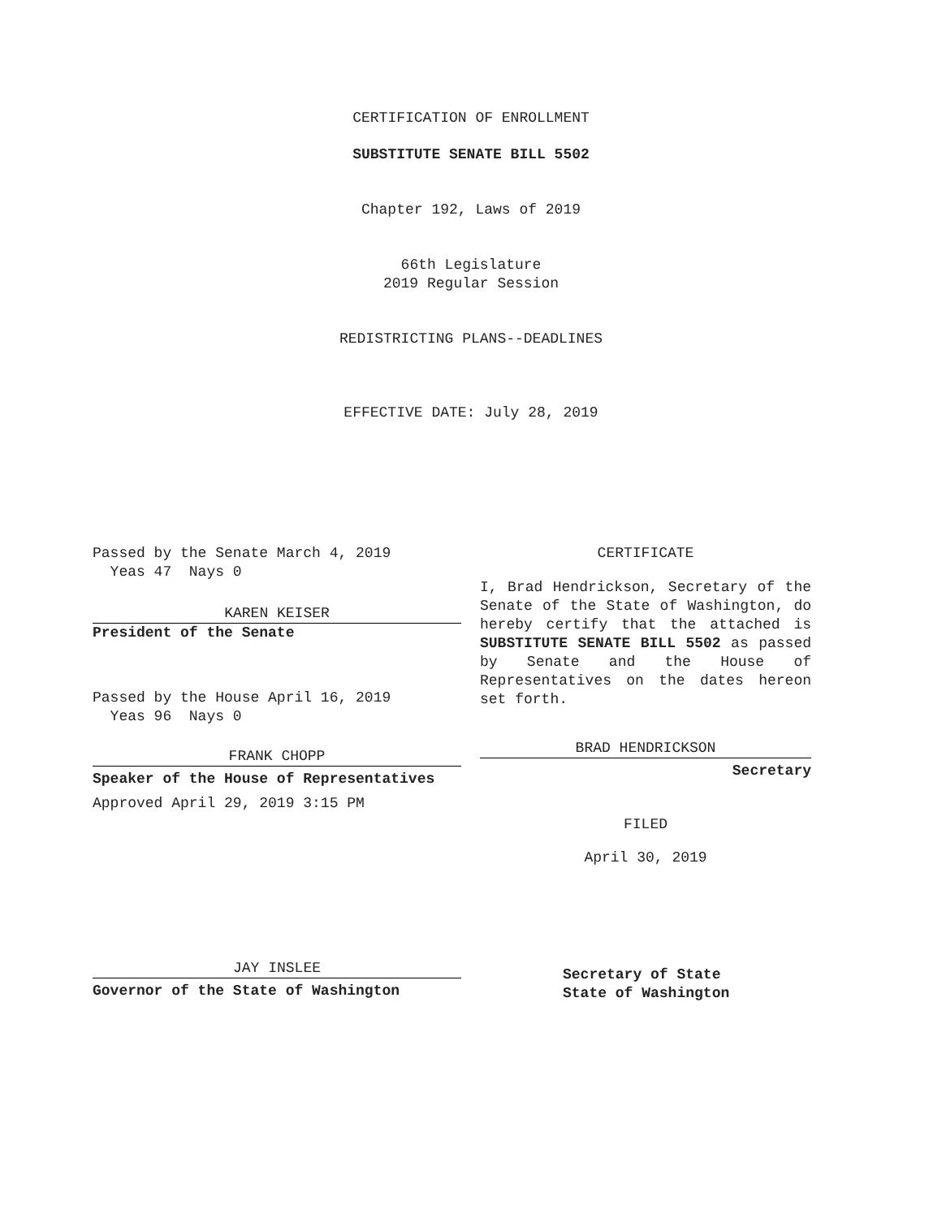CERTIFICATION OF ENROLLMENT
SUBSTITUTE SENATE BILL 5502
Chapter 192, Laws of 2019
66th Legislature
2019 Regular Session
REDISTRICTING PLANS--DEADLINES
EFFECTIVE DATE: July 28, 2019
Passed by the Senate March 4, 2019
Yeas 47 Nays 0
KAREN KEISER
President of the Senate
Passed by the House April 16, 2019
Yeas 96 Nays 0
FRANK CHOPP
Speaker of the House of Representatives
Approved April 29, 2019 3:15 PM
JAY INSLEE
Governor of the State of Washington
CERTIFICATE
I, Brad Hendrickson, Secretary of the Senate of the State of Washington, do hereby certify that the attached is SUBSTITUTE SENATE BILL 5502 as passed by Senate and the House of Representatives on the dates hereon set forth.
BRAD HENDRICKSON
Secretary
FILED
April 30, 2019
Secretary of State
State of Washington